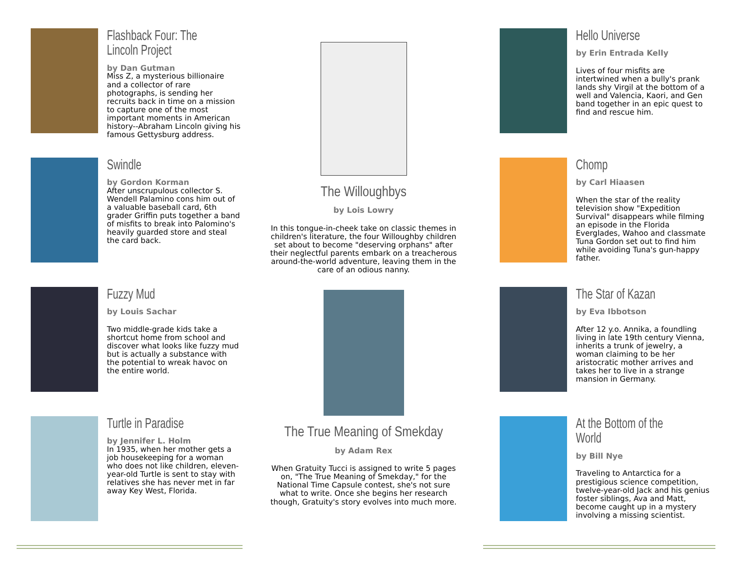Flashback Four: The Lincoln Project
by Dan Gutman
Miss Z, a mysterious billionaire and a collector of rare photographs, is sending her recruits back in time on a mission to capture one of the most important moments in American history--Abraham Lincoln giving his famous Gettysburg address.
Swindle
by Gordon Korman
After unscrupulous collector S. Wendell Palamino cons him out of a valuable baseball card, 6th grader Griffin puts together a band of misfits to break into Palomino's heavily guarded store and steal the card back.
Fuzzy Mud
by Louis Sachar
Two middle-grade kids take a shortcut home from school and discover what looks like fuzzy mud but is actually a substance with the potential to wreak havoc on the entire world.
Turtle in Paradise
by Jennifer L. Holm
In 1935, when her mother gets a job housekeeping for a woman who does not like children, eleven-year-old Turtle is sent to stay with relatives she has never met in far away Key West, Florida.
The Willoughbys
by Lois Lowry
In this tongue-in-cheek take on classic themes in children's literature, the four Willoughby children set about to become "deserving orphans" after their neglectful parents embark on a treacherous around-the-world adventure, leaving them in the care of an odious nanny.
The True Meaning of Smekday
by Adam Rex
When Gratuity Tucci is assigned to write 5 pages on, "The True Meaning of Smekday," for the National Time Capsule contest, she's not sure what to write. Once she begins her research though, Gratuity's story evolves into much more.
Hello Universe
by Erin Entrada Kelly
Lives of four misfits are intertwined when a bully's prank lands shy Virgil at the bottom of a well and Valencia, Kaori, and Gen band together in an epic quest to find and rescue him.
Chomp
by Carl Hiaasen
When the star of the reality television show "Expedition Survival" disappears while filming an episode in the Florida Everglades, Wahoo and classmate Tuna Gordon set out to find him while avoiding Tuna's gun-happy father.
The Star of Kazan
by Eva Ibbotson
After 12 y.o. Annika, a foundling living in late 19th century Vienna, inherits a trunk of jewelry, a woman claiming to be her aristocratic mother arrives and takes her to live in a strange mansion in Germany.
At the Bottom of the World
by Bill Nye
Traveling to Antarctica for a prestigious science competition, twelve-year-old Jack and his genius foster siblings, Ava and Matt, become caught up in a mystery involving a missing scientist.